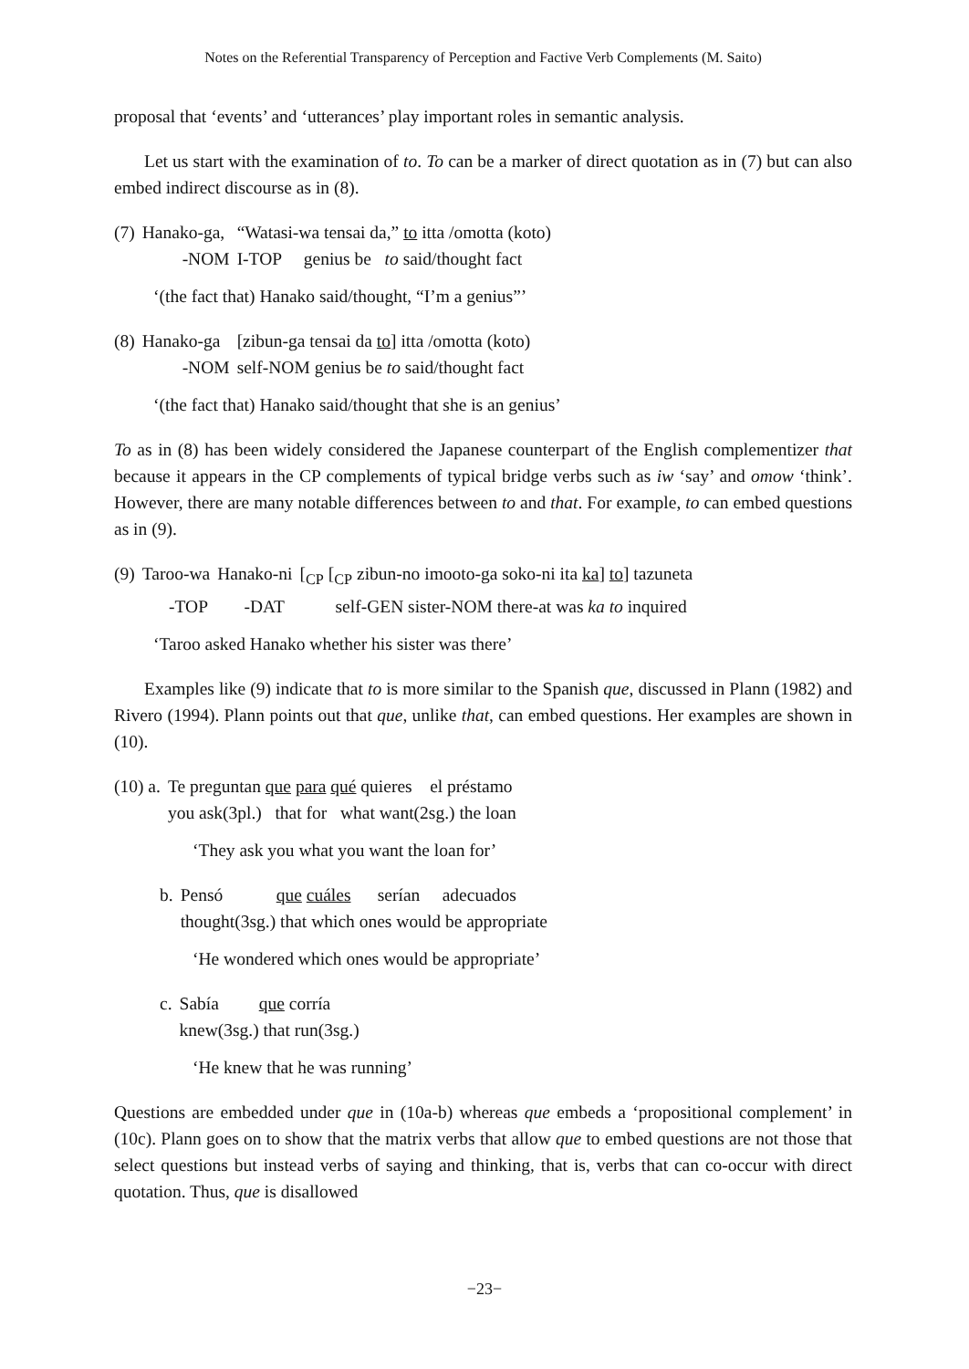Notes on the Referential Transparency of Perception and Factive Verb Complements (M. Saito)
proposal that ‘events’ and ‘utterances’ play important roles in semantic analysis.
Let us start with the examination of to. To can be a marker of direct quotation as in (7) but can also embed indirect discourse as in (8).
| (7) | Hanako-ga, | “Watasi-wa tensai da,” to itta /omotta (koto) |
| | -NOM | I-TOP genius be to said/thought fact |
‘(the fact that) Hanako said/thought, “I’m a genius”’
| (8) | Hanako-ga | [zibun-ga tensai da to ] itta /omotta (koto) |
| | -NOM | self-NOM genius be to said/thought fact |
‘(the fact that) Hanako said/thought that she is an genius’
To as in (8) has been widely considered the Japanese counterpart of the English complementizer that because it appears in the CP complements of typical bridge verbs such as iw ‘say’ and omow ‘think’. However, there are many notable differences between to and that. For example, to can embed questions as in (9).
| (9) | Taroo-wa | Hanako-ni | [<sub>CP</sub> [<sub>CP</sub> zibun-no imooto-ga soko-ni ita ka ] to ] tazuneta |
| | -TOP | -DAT | self-GEN sister-NOM there-at was ka to inquired |
‘Taroo asked Hanako whether his sister was there’
Examples like (9) indicate that to is more similar to the Spanish que, discussed in Plann (1982) and Rivero (1994). Plann points out that que, unlike that, can embed questions. Her examples are shown in (10).
| (10) a. | Te preguntan que para qué quieres el préstamo |
| | you ask(3pl.) that for what want(2sg.) the loan |
‘They ask you what you want the loan for’
| b. | Pensó que cuáles serían adecuados |
| | thought(3sg.) that which ones would be appropriate |
‘He wondered which ones would be appropriate’
| c. | Sabía que corría |
| | knew(3sg.) that run(3sg.) |
‘He knew that he was running’
Questions are embedded under que in (10a-b) whereas que embeds a ‘propositional complement’ in (10c). Plann goes on to show that the matrix verbs that allow que to embed questions are not those that select questions but instead verbs of saying and thinking, that is, verbs that can co-occur with direct quotation. Thus, que is disallowed
−23−